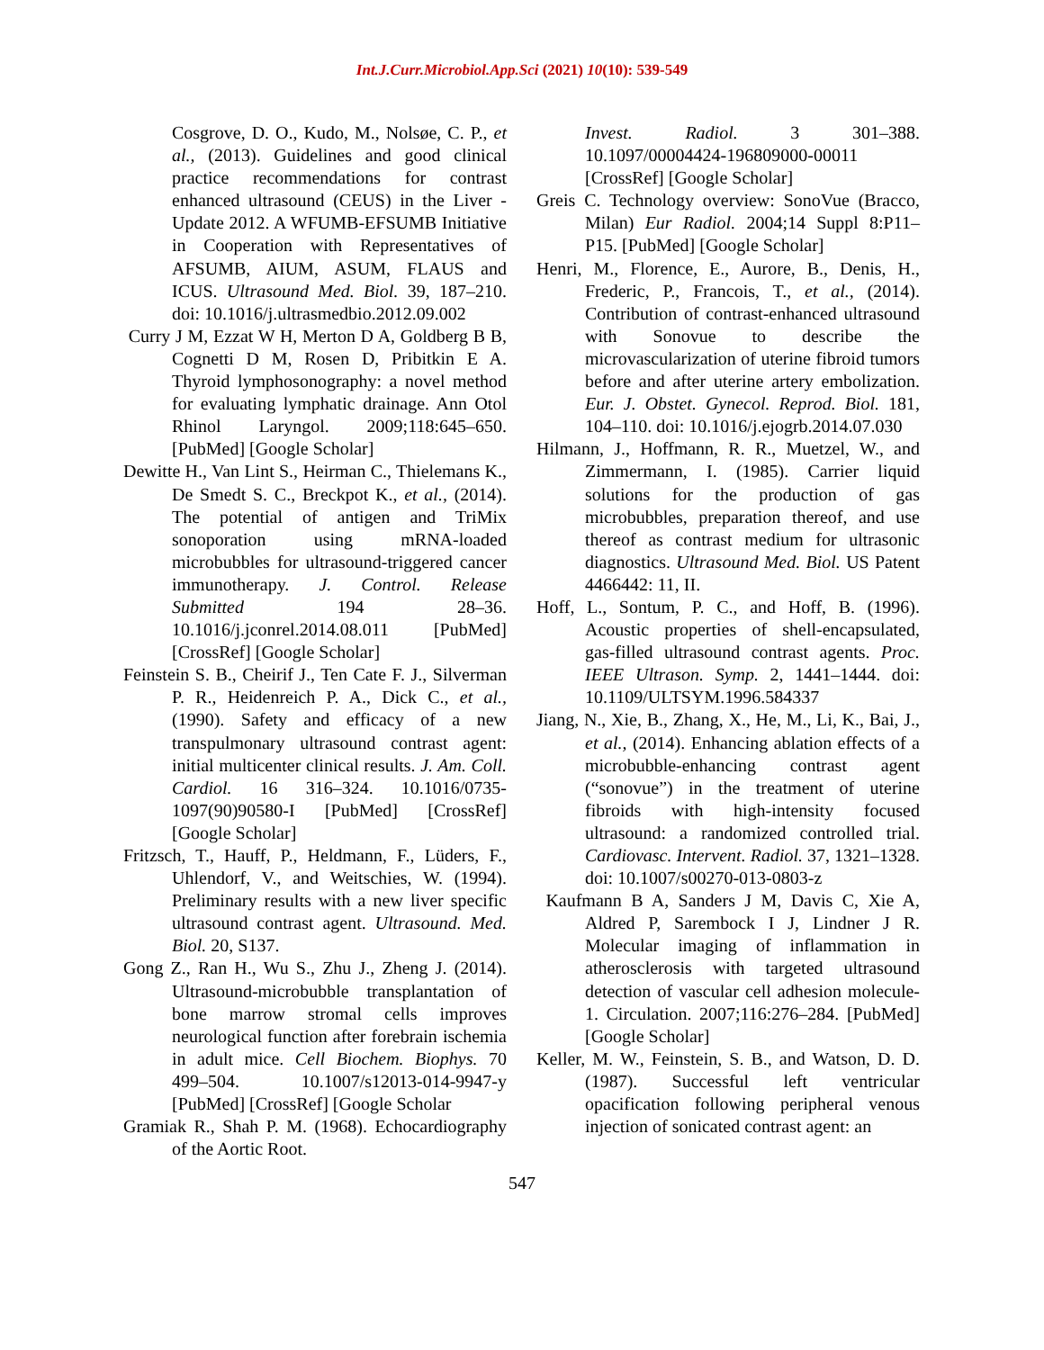Int.J.Curr.Microbiol.App.Sci (2021) 10(10): 539-549
Cosgrove, D. O., Kudo, M., Nolsøe, C. P., et al., (2013). Guidelines and good clinical practice recommendations for contrast enhanced ultrasound (CEUS) in the Liver - Update 2012. A WFUMB-EFSUMB Initiative in Cooperation with Representatives of AFSUMB, AIUM, ASUM, FLAUS and ICUS. Ultrasound Med. Biol. 39, 187–210. doi: 10.1016/j.ultrasmedbio.2012.09.002
Curry J M, Ezzat W H, Merton D A, Goldberg B B, Cognetti D M, Rosen D, Pribitkin E A. Thyroid lymphosonography: a novel method for evaluating lymphatic drainage. Ann Otol Rhinol Laryngol. 2009;118:645–650. [PubMed] [Google Scholar]
Dewitte H., Van Lint S., Heirman C., Thielemans K., De Smedt S. C., Breckpot K., et al., (2014). The potential of antigen and TriMix sonoporation using mRNA-loaded microbubbles for ultrasound-triggered cancer immunotherapy. J. Control. Release Submitted 194 28–36. 10.1016/j.jconrel.2014.08.011 [PubMed] [CrossRef] [Google Scholar]
Feinstein S. B., Cheirif J., Ten Cate F. J., Silverman P. R., Heidenreich P. A., Dick C., et al., (1990). Safety and efficacy of a new transpulmonary ultrasound contrast agent: initial multicenter clinical results. J. Am. Coll. Cardiol. 16 316–324. 10.1016/0735-1097(90)90580-I [PubMed] [CrossRef] [Google Scholar]
Fritzsch, T., Hauff, P., Heldmann, F., Lüders, F., Uhlendorf, V., and Weitschies, W. (1994). Preliminary results with a new liver specific ultrasound contrast agent. Ultrasound. Med. Biol. 20, S137.
Gong Z., Ran H., Wu S., Zhu J., Zheng J. (2014). Ultrasound-microbubble transplantation of bone marrow stromal cells improves neurological function after forebrain ischemia in adult mice. Cell Biochem. Biophys. 70 499–504. 10.1007/s12013-014-9947-y [PubMed] [CrossRef] [Google Scholar
Gramiak R., Shah P. M. (1968). Echocardiography of the Aortic Root.
Invest. Radiol. 3 301–388. 10.1097/00004424-196809000-00011 [CrossRef] [Google Scholar]
Greis C. Technology overview: SonoVue (Bracco, Milan) Eur Radiol. 2004;14 Suppl 8:P11–P15. [PubMed] [Google Scholar]
Henri, M., Florence, E., Aurore, B., Denis, H., Frederic, P., Francois, T., et al., (2014). Contribution of contrast-enhanced ultrasound with Sonovue to describe the microvascularization of uterine fibroid tumors before and after uterine artery embolization. Eur. J. Obstet. Gynecol. Reprod. Biol. 181, 104–110. doi: 10.1016/j.ejogrb.2014.07.030
Hilmann, J., Hoffmann, R. R., Muetzel, W., and Zimmermann, I. (1985). Carrier liquid solutions for the production of gas microbubbles, preparation thereof, and use thereof as contrast medium for ultrasonic diagnostics. Ultrasound Med. Biol. US Patent 4466442: 11, II.
Hoff, L., Sontum, P. C., and Hoff, B. (1996). Acoustic properties of shell-encapsulated, gas-filled ultrasound contrast agents. Proc. IEEE Ultrason. Symp. 2, 1441–1444. doi: 10.1109/ULTSYM.1996.584337
Jiang, N., Xie, B., Zhang, X., He, M., Li, K., Bai, J., et al., (2014). Enhancing ablation effects of a microbubble-enhancing contrast agent (“sonovue”) in the treatment of uterine fibroids with high-intensity focused ultrasound: a randomized controlled trial. Cardiovasc. Intervent. Radiol. 37, 1321–1328. doi: 10.1007/s00270-013-0803-z
Kaufmann B A, Sanders J M, Davis C, Xie A, Aldred P, Sarembock I J, Lindner J R. Molecular imaging of inflammation in atherosclerosis with targeted ultrasound detection of vascular cell adhesion molecule-1. Circulation. 2007;116:276–284. [PubMed] [Google Scholar]
Keller, M. W., Feinstein, S. B., and Watson, D. D. (1987). Successful left ventricular opacification following peripheral venous injection of sonicated contrast agent: an
547